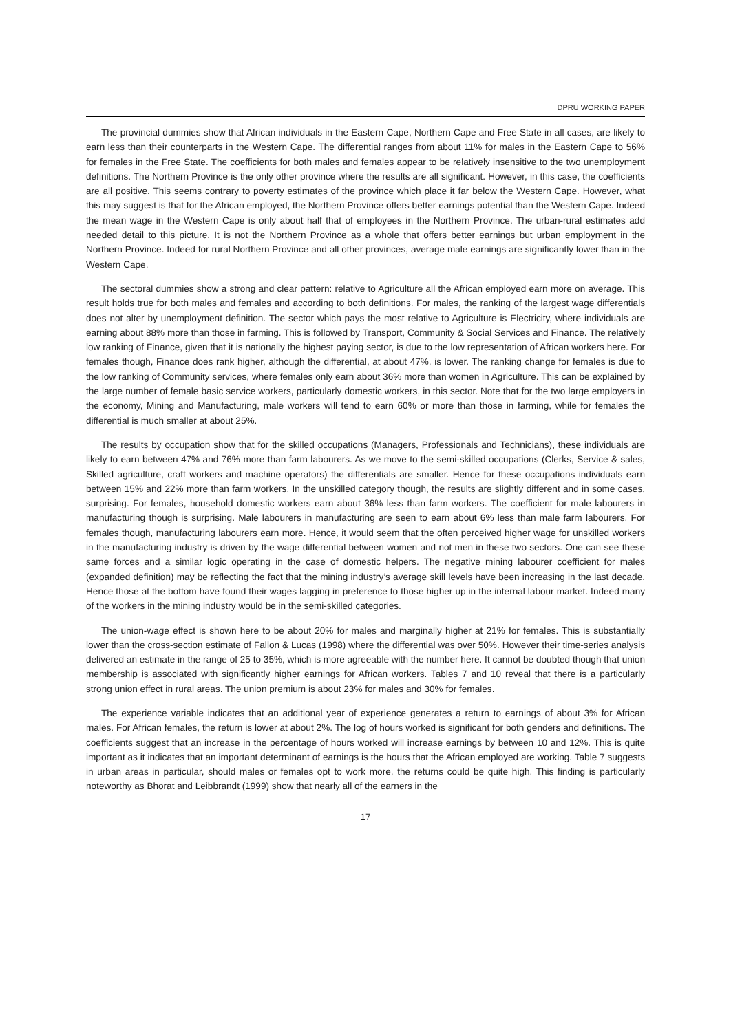DPRU WORKING PAPER
The provincial dummies show that African individuals in the Eastern Cape, Northern Cape and Free State in all cases, are likely to earn less than their counterparts in the Western Cape. The differential ranges from about 11% for males in the Eastern Cape to 56% for females in the Free State. The coefficients for both males and females appear to be relatively insensitive to the two unemployment definitions. The Northern Province is the only other province where the results are all significant. However, in this case, the coefficients are all positive. This seems contrary to poverty estimates of the province which place it far below the Western Cape. However, what this may suggest is that for the African employed, the Northern Province offers better earnings potential than the Western Cape. Indeed the mean wage in the Western Cape is only about half that of employees in the Northern Province. The urban-rural estimates add needed detail to this picture. It is not the Northern Province as a whole that offers better earnings but urban employment in the Northern Province. Indeed for rural Northern Province and all other provinces, average male earnings are significantly lower than in the Western Cape.
The sectoral dummies show a strong and clear pattern: relative to Agriculture all the African employed earn more on average. This result holds true for both males and females and according to both definitions. For males, the ranking of the largest wage differentials does not alter by unemployment definition. The sector which pays the most relative to Agriculture is Electricity, where individuals are earning about 88% more than those in farming. This is followed by Transport, Community & Social Services and Finance. The relatively low ranking of Finance, given that it is nationally the highest paying sector, is due to the low representation of African workers here. For females though, Finance does rank higher, although the differential, at about 47%, is lower. The ranking change for females is due to the low ranking of Community services, where females only earn about 36% more than women in Agriculture. This can be explained by the large number of female basic service workers, particularly domestic workers, in this sector. Note that for the two large employers in the economy, Mining and Manufacturing, male workers will tend to earn 60% or more than those in farming, while for females the differential is much smaller at about 25%.
The results by occupation show that for the skilled occupations (Managers, Professionals and Technicians), these individuals are likely to earn between 47% and 76% more than farm labourers. As we move to the semi-skilled occupations (Clerks, Service & sales, Skilled agriculture, craft workers and machine operators) the differentials are smaller. Hence for these occupations individuals earn between 15% and 22% more than farm workers. In the unskilled category though, the results are slightly different and in some cases, surprising. For females, household domestic workers earn about 36% less than farm workers. The coefficient for male labourers in manufacturing though is surprising. Male labourers in manufacturing are seen to earn about 6% less than male farm labourers. For females though, manufacturing labourers earn more. Hence, it would seem that the often perceived higher wage for unskilled workers in the manufacturing industry is driven by the wage differential between women and not men in these two sectors. One can see these same forces and a similar logic operating in the case of domestic helpers. The negative mining labourer coefficient for males (expanded definition) may be reflecting the fact that the mining industry’s average skill levels have been increasing in the last decade. Hence those at the bottom have found their wages lagging in preference to those higher up in the internal labour market. Indeed many of the workers in the mining industry would be in the semi-skilled categories.
The union-wage effect is shown here to be about 20% for males and marginally higher at 21% for females. This is substantially lower than the cross-section estimate of Fallon & Lucas (1998) where the differential was over 50%. However their time-series analysis delivered an estimate in the range of 25 to 35%, which is more agreeable with the number here. It cannot be doubted though that union membership is associated with significantly higher earnings for African workers. Tables 7 and 10 reveal that there is a particularly strong union effect in rural areas. The union premium is about 23% for males and 30% for females.
The experience variable indicates that an additional year of experience generates a return to earnings of about 3% for African males. For African females, the return is lower at about 2%. The log of hours worked is significant for both genders and definitions. The coefficients suggest that an increase in the percentage of hours worked will increase earnings by between 10 and 12%. This is quite important as it indicates that an important determinant of earnings is the hours that the African employed are working. Table 7 suggests in urban areas in particular, should males or females opt to work more, the returns could be quite high. This finding is particularly noteworthy as Bhorat and Leibbrandt (1999) show that nearly all of the earners in the
17